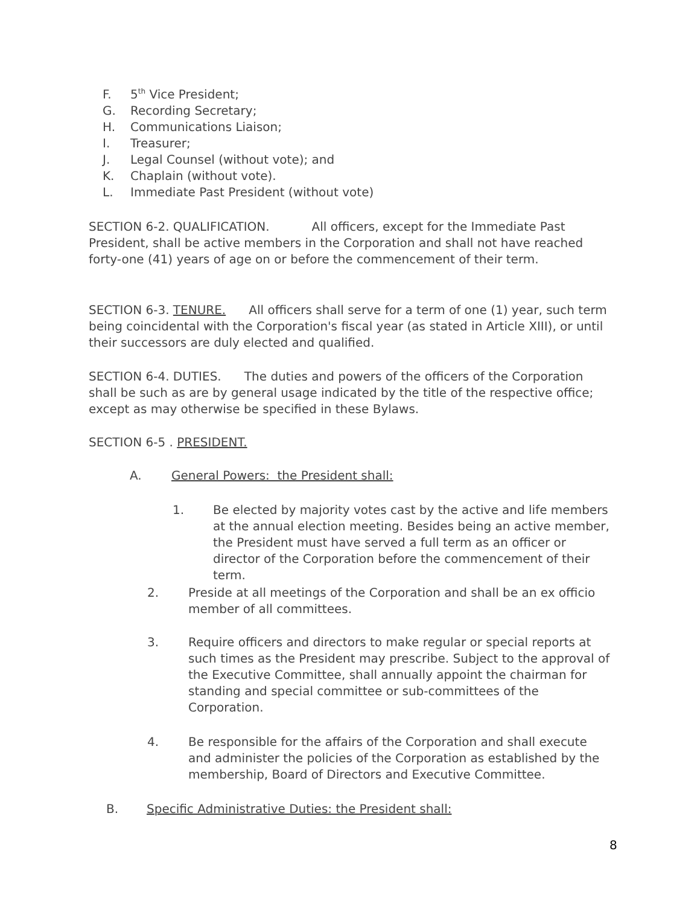F. 5<sup>th</sup> Vice President;
G. Recording Secretary;
H. Communications Liaison;
I. Treasurer;
J. Legal Counsel (without vote); and
K. Chaplain (without vote).
L. Immediate Past President (without vote)
SECTION 6-2. QUALIFICATION. All officers, except for the Immediate Past President, shall be active members in the Corporation and shall not have reached forty-one (41) years of age on or before the commencement of their term.
SECTION 6-3. TENURE. All officers shall serve for a term of one (1) year, such term being coincidental with the Corporation's fiscal year (as stated in Article XIII), or until their successors are duly elected and qualified.
SECTION 6-4. DUTIES. The duties and powers of the officers of the Corporation shall be such as are by general usage indicated by the title of the respective office; except as may otherwise be specified in these Bylaws.
SECTION 6-5 . PRESIDENT.
A. General Powers: the President shall:
1. Be elected by majority votes cast by the active and life members at the annual election meeting. Besides being an active member, the President must have served a full term as an officer or director of the Corporation before the commencement of their term.
2. Preside at all meetings of the Corporation and shall be an ex officio member of all committees.
3. Require officers and directors to make regular or special reports at such times as the President may prescribe. Subject to the approval of the Executive Committee, shall annually appoint the chairman for standing and special committee or sub-committees of the Corporation.
4. Be responsible for the affairs of the Corporation and shall execute and administer the policies of the Corporation as established by the membership, Board of Directors and Executive Committee.
B. Specific Administrative Duties: the President shall:
8